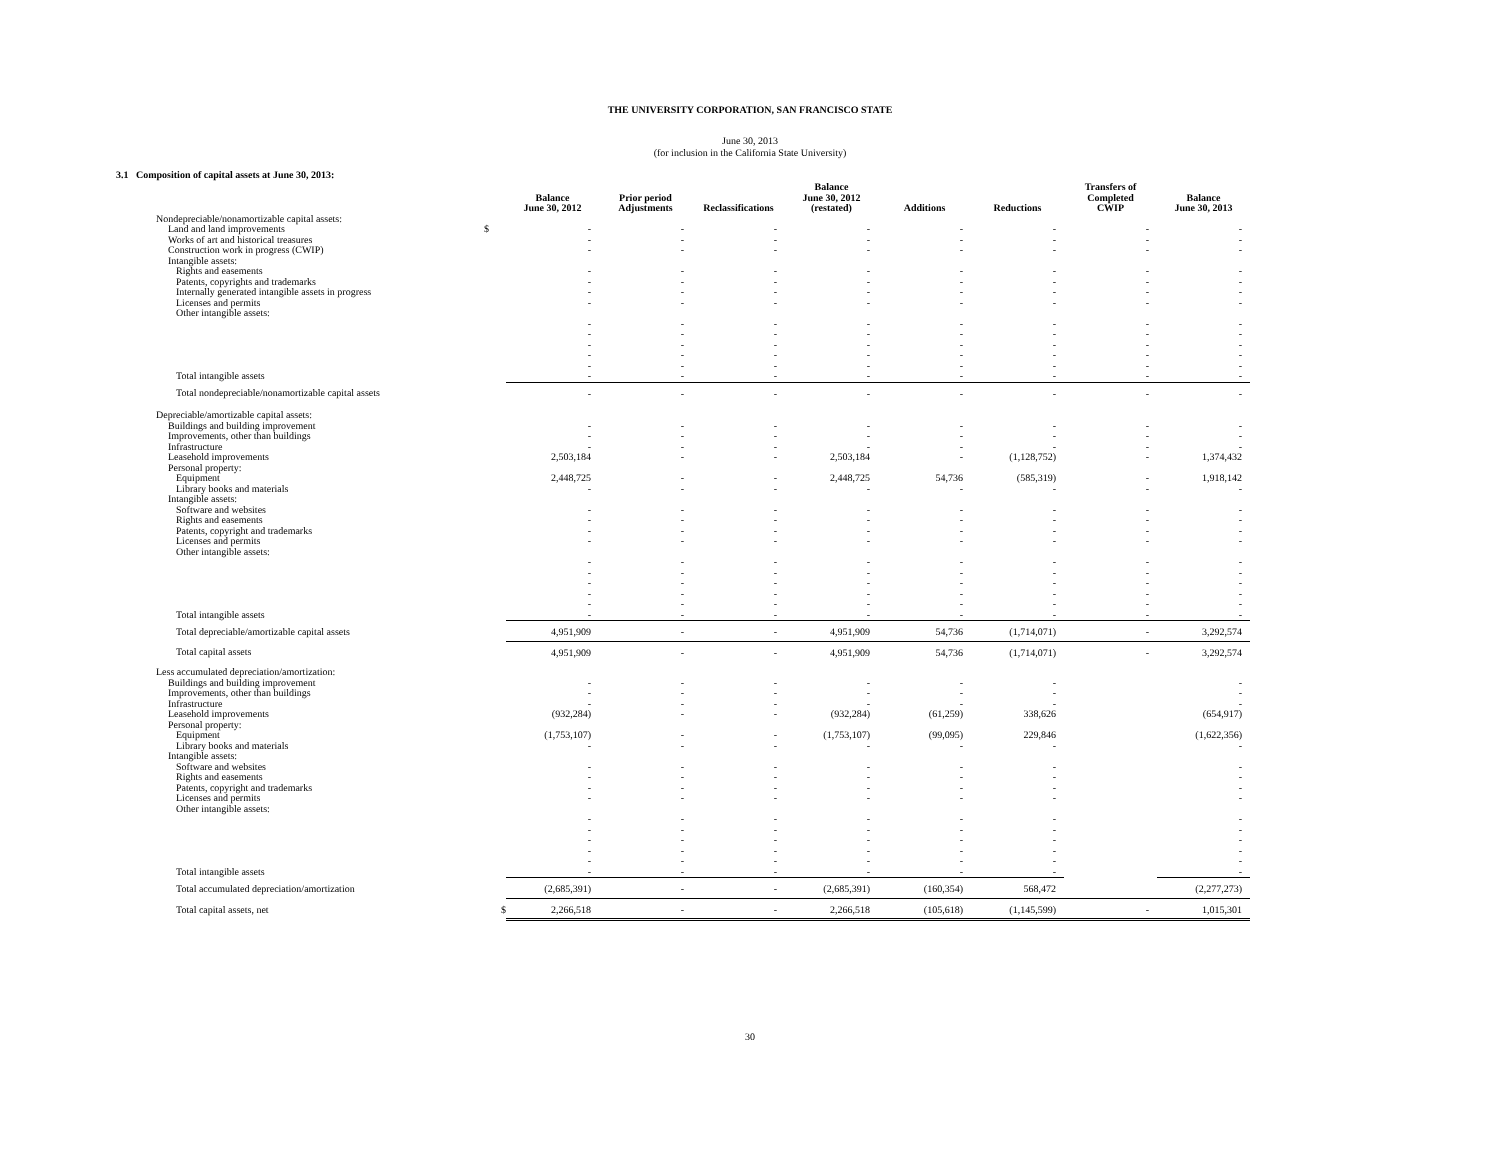THE UNIVERSITY CORPORATION, SAN FRANCISCO STATE
June 30, 2013
(for inclusion in the California State University)
3.1 Composition of capital assets at June 30, 2013:
| | | Balance June 30, 2012 | Prior period Adjustments | Reclassifications | Balance June 30, 2012 (restated) | Additions | Reductions | Transfers of Completed CWIP | Balance June 30, 2013 |
| --- | --- | --- | --- | --- | --- | --- | --- | --- | --- |
| Nondepreciable/nonamortizable capital assets: | | | | | | | | | |
| Land and land improvements | $ | - | - | - | - | - | - | - | - |
| Works of art and historical treasures | | - | - | - | - | - | - | - | - |
| Construction work in progress (CWIP) | | - | - | - | - | - | - | - | - |
| Intangible assets: | | | | | | | | | |
| Rights and easements | | - | - | - | - | - | - | - | - |
| Patents, copyrights and trademarks | | - | - | - | - | - | - | - | - |
| Internally generated intangible assets in progress | | - | - | - | - | - | - | - | - |
| Licenses and permits | | - | - | - | - | - | - | - | - |
| Other intangible assets: | | | | | | | | | |
| | | - | - | - | - | - | - | - | - |
| | | - | - | - | - | - | - | - | - |
| | | - | - | - | - | - | - | - | - |
| | | - | - | - | - | - | - | - | - |
| | | - | - | - | - | - | - | - | - |
| Total intangible assets | | - | - | - | - | - | - | - | - |
| Total nondepreciable/nonamortizable capital assets | | - | - | - | - | - | - | - | - |
| Depreciable/amortizable capital assets: | | | | | | | | | |
| Buildings and building improvement | | - | - | - | - | - | - | - | - |
| Improvements, other than buildings | | - | - | - | - | - | - | - | - |
| Infrastructure | | - | - | - | - | - | - | - | - |
| Leasehold improvements | | 2,503,184 | - | - | 2,503,184 | - | (1,128,752) | - | 1,374,432 |
| Personal property: | | | | | | | | | |
| Equipment | | 2,448,725 | - | - | 2,448,725 | 54,736 | (585,319) | - | 1,918,142 |
| Library books and materials | | - | - | - | - | - | - | - | - |
| Intangible assets: | | | | | | | | | |
| Software and websites | | - | - | - | - | - | - | - | - |
| Rights and easements | | - | - | - | - | - | - | - | - |
| Patents, copyright and trademarks | | - | - | - | - | - | - | - | - |
| Licenses and permits | | - | - | - | - | - | - | - | - |
| Other intangible assets: | | | | | | | | | |
| | | - | - | - | - | - | - | - | - |
| | | - | - | - | - | - | - | - | - |
| | | - | - | - | - | - | - | - | - |
| | | - | - | - | - | - | - | - | - |
| | | - | - | - | - | - | - | - | - |
| Total intangible assets | | - | - | - | - | - | - | - | - |
| Total depreciable/amortizable capital assets | | 4,951,909 | - | - | 4,951,909 | 54,736 | (1,714,071) | - | 3,292,574 |
| Total capital assets | | 4,951,909 | - | - | 4,951,909 | 54,736 | (1,714,071) | - | 3,292,574 |
| Less accumulated depreciation/amortization: | | | | | | | | | |
| Buildings and building improvement | | - | - | - | - | - | - | | - |
| Improvements, other than buildings | | - | - | - | - | - | - | | - |
| Infrastructure | | - | - | - | - | - | - | | - |
| Leasehold improvements | | (932,284) | - | - | (932,284) | (61,259) | 338,626 | | (654,917) |
| Personal property: | | | | | | | | | |
| Equipment | | (1,753,107) | - | - | (1,753,107) | (99,095) | 229,846 | | (1,622,356) |
| Library books and materials | | - | - | - | - | - | - | | - |
| Intangible assets: | | | | | | | | | |
| Software and websites | | - | - | - | - | - | - | | - |
| Rights and easements | | - | - | - | - | - | - | | - |
| Patents, copyright and trademarks | | - | - | - | - | - | - | | - |
| Licenses and permits | | - | - | - | - | - | - | | - |
| Other intangible assets: | | | | | | | | | |
| | | - | - | - | - | - | - | | - |
| | | - | - | - | - | - | - | | - |
| | | - | - | - | - | - | - | | - |
| | | - | - | - | - | - | - | | - |
| | | - | - | - | - | - | - | | - |
| Total intangible assets | | - | - | - | - | - | - | | - |
| Total accumulated depreciation/amortization | | (2,685,391) | - | - | (2,685,391) | (160,354) | 568,472 | | (2,277,273) |
| Total capital assets, net | $ | 2,266,518 | - | - | 2,266,518 | (105,618) | (1,145,599) | - | 1,015,301 |
30